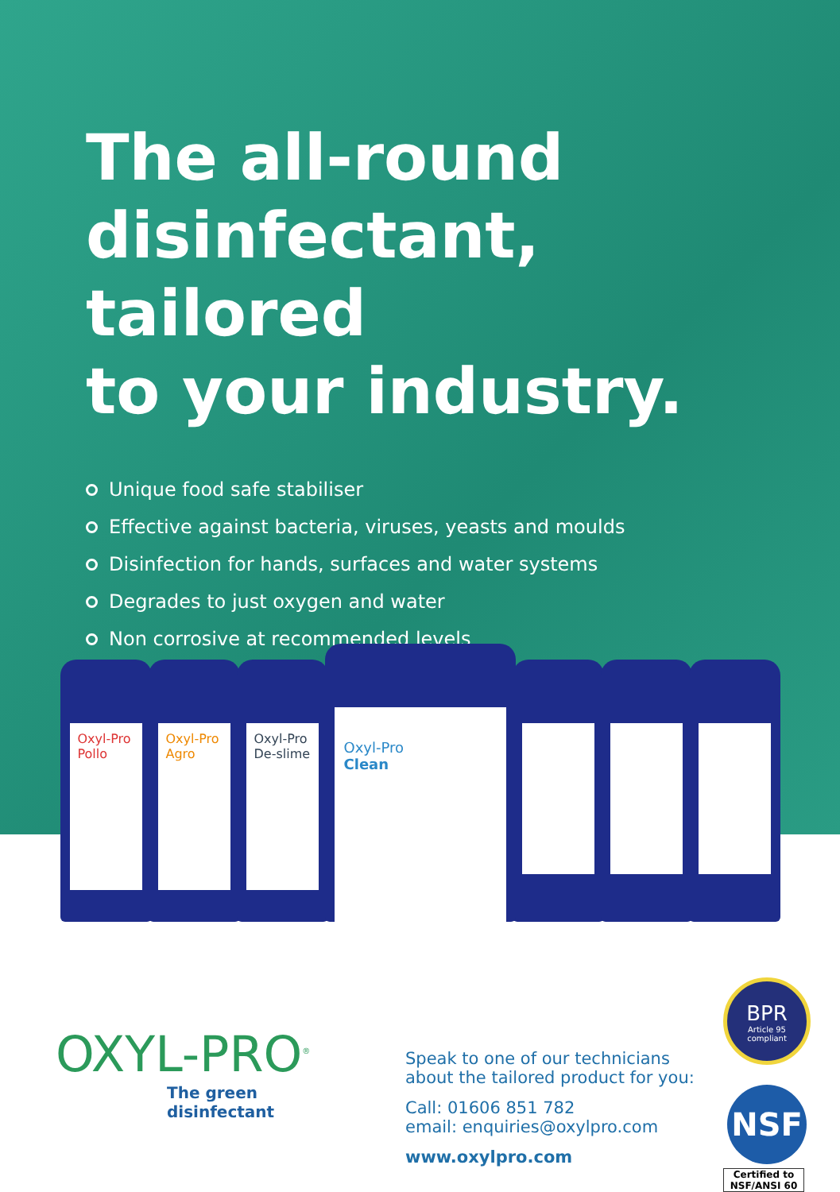The all-round
disinfectant, tailored
to your industry.
Unique food safe stabiliser
Effective against bacteria, viruses, yeasts and moulds
Disinfection for hands, surfaces and water systems
Degrades to just oxygen and water
Non corrosive at recommended levels
Oxyl-Pro Pollo
Oxyl-Pro Agro
Oxyl-Pro De-slime
Oxyl-Pro
Clean
OXYL-PRO<sup>®</sup>
The green disinfectant
Speak to one of our technicians about the tailored product for you:
Call: 01606 851 782
email: enquiries@oxylpro.com
www.oxylpro.com
BPR
Article 95 compliant
NSF
Certified to NSF/ANSI 60